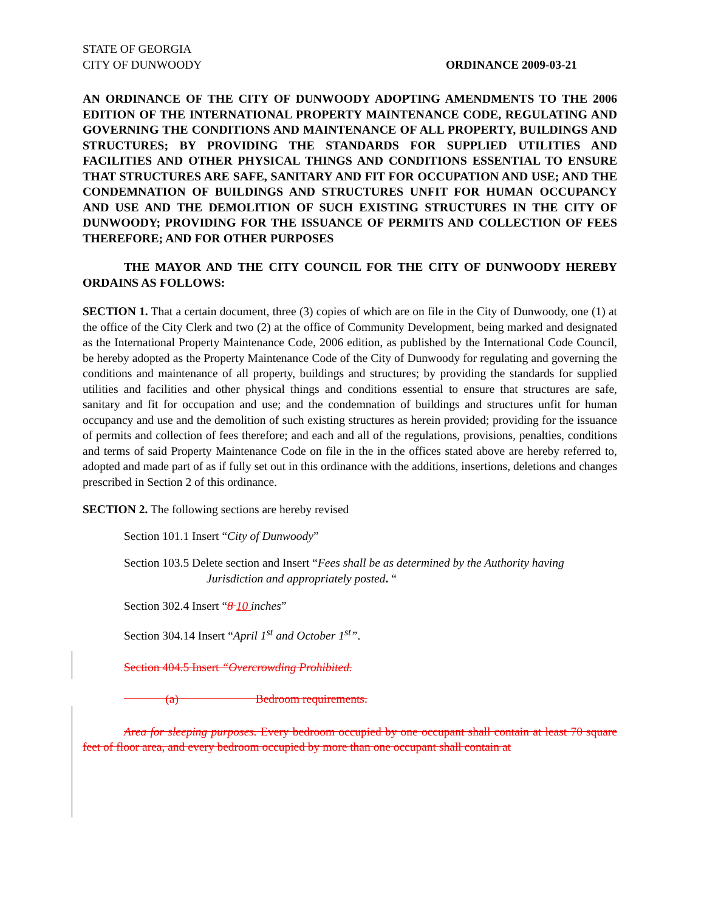STATE OF GEORGIA
CITY OF DUNWOODY
ORDINANCE 2009-03-21
AN ORDINANCE OF THE CITY OF DUNWOODY ADOPTING AMENDMENTS TO THE 2006 EDITION OF THE INTERNATIONAL PROPERTY MAINTENANCE CODE, REGULATING AND GOVERNING THE CONDITIONS AND MAINTENANCE OF ALL PROPERTY, BUILDINGS AND STRUCTURES; BY PROVIDING THE STANDARDS FOR SUPPLIED UTILITIES AND FACILITIES AND OTHER PHYSICAL THINGS AND CONDITIONS ESSENTIAL TO ENSURE THAT STRUCTURES ARE SAFE, SANITARY AND FIT FOR OCCUPATION AND USE; AND THE CONDEMNATION OF BUILDINGS AND STRUCTURES UNFIT FOR HUMAN OCCUPANCY AND USE AND THE DEMOLITION OF SUCH EXISTING STRUCTURES IN THE CITY OF DUNWOODY; PROVIDING FOR THE ISSUANCE OF PERMITS AND COLLECTION OF FEES THEREFORE; AND FOR OTHER PURPOSES
THE MAYOR AND THE CITY COUNCIL FOR THE CITY OF DUNWOODY HEREBY ORDAINS AS FOLLOWS:
SECTION 1. That a certain document, three (3) copies of which are on file in the City of Dunwoody, one (1) at the office of the City Clerk and two (2) at the office of Community Development, being marked and designated as the International Property Maintenance Code, 2006 edition, as published by the International Code Council, be hereby adopted as the Property Maintenance Code of the City of Dunwoody for regulating and governing the conditions and maintenance of all property, buildings and structures; by providing the standards for supplied utilities and facilities and other physical things and conditions essential to ensure that structures are safe, sanitary and fit for occupation and use; and the condemnation of buildings and structures unfit for human occupancy and use and the demolition of such existing structures as herein provided; providing for the issuance of permits and collection of fees therefore; and each and all of the regulations, provisions, penalties, conditions and terms of said Property Maintenance Code on file in the in the offices stated above are hereby referred to, adopted and made part of as if fully set out in this ordinance with the additions, insertions, deletions and changes prescribed in Section 2 of this ordinance.
SECTION 2. The following sections are hereby revised
Section 101.1 Insert “City of Dunwoody”
Section 103.5 Delete section and Insert “Fees shall be as determined by the Authority having
Jurisdiction and appropriately posted. “
Section 302.4 Insert “8 10 inches”
Section 304.14 Insert “April 1<sup>st</sup> and October 1<sup>st</sup>”.
Section 404.5 Insert “Overcrowding Prohibited.
(a) Bedroom requirements.
Area for sleeping purposes. Every bedroom occupied by one occupant shall contain at least 70 square feet of floor area, and every bedroom occupied by more than one occupant shall contain at